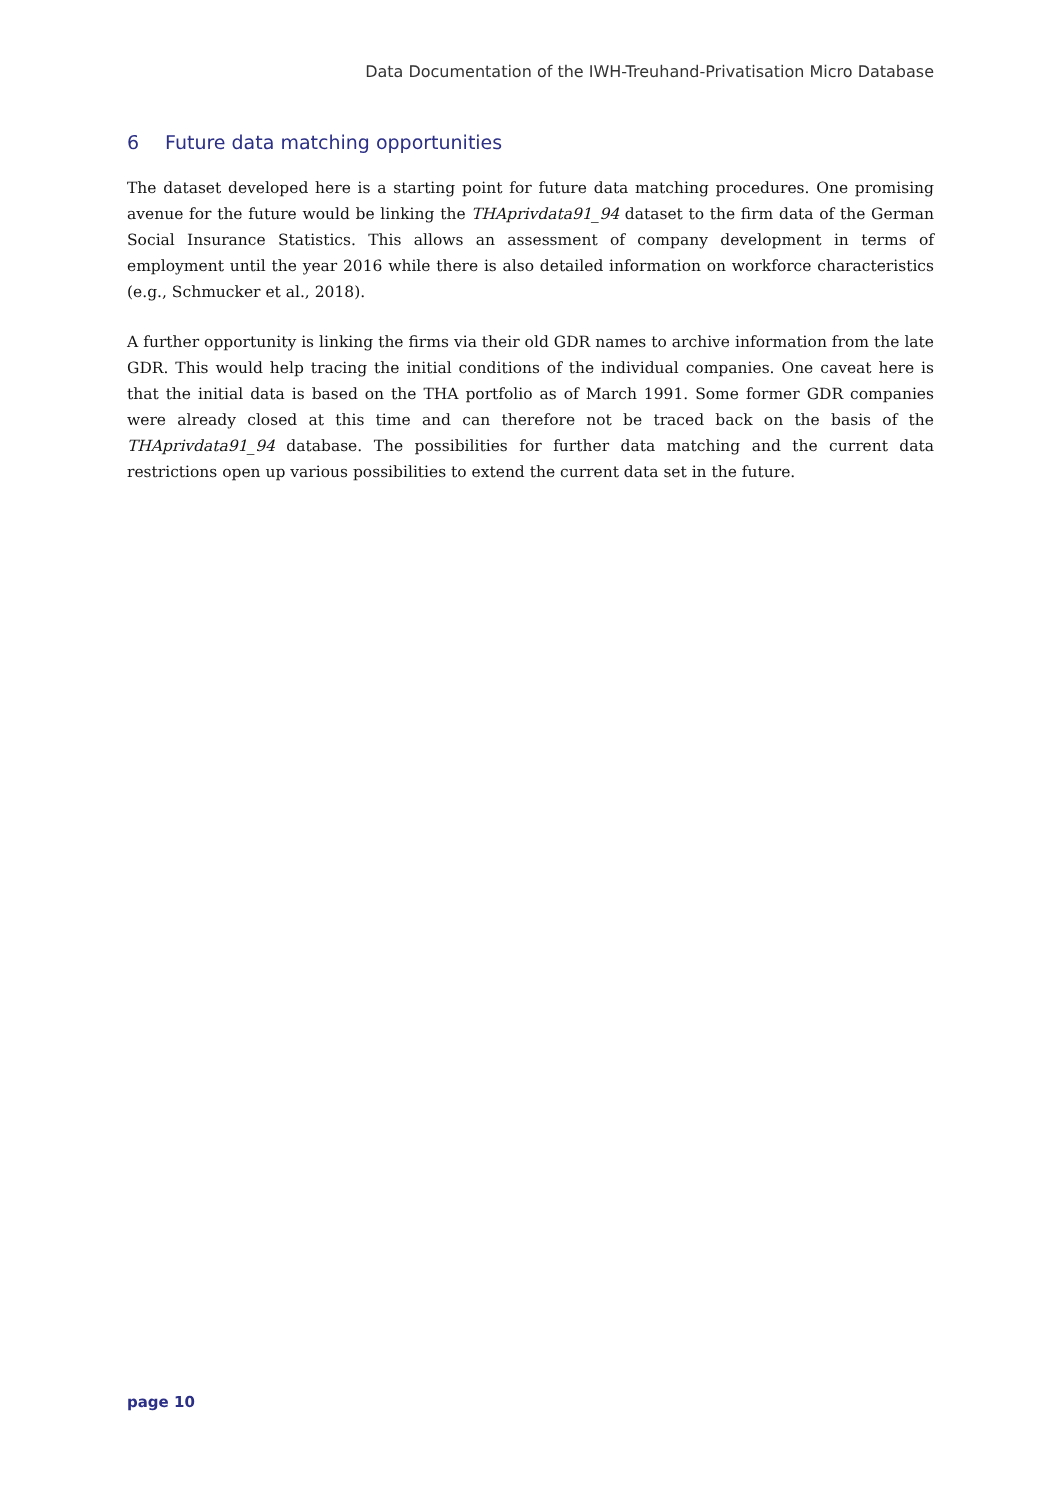Data Documentation of the IWH-Treuhand-Privatisation Micro Database
6 Future data matching opportunities
The dataset developed here is a starting point for future data matching procedures. One promising avenue for the future would be linking the THAprivdata91_94 dataset to the firm data of the German Social Insurance Statistics. This allows an assessment of company development in terms of employment until the year 2016 while there is also detailed information on workforce characteristics (e.g., Schmucker et al., 2018).
A further opportunity is linking the firms via their old GDR names to archive information from the late GDR. This would help tracing the initial conditions of the individual companies. One caveat here is that the initial data is based on the THA portfolio as of March 1991. Some former GDR companies were already closed at this time and can therefore not be traced back on the basis of the THAprivdata91_94 database. The possibilities for further data matching and the current data restrictions open up various possibilities to extend the current data set in the future.
page 10